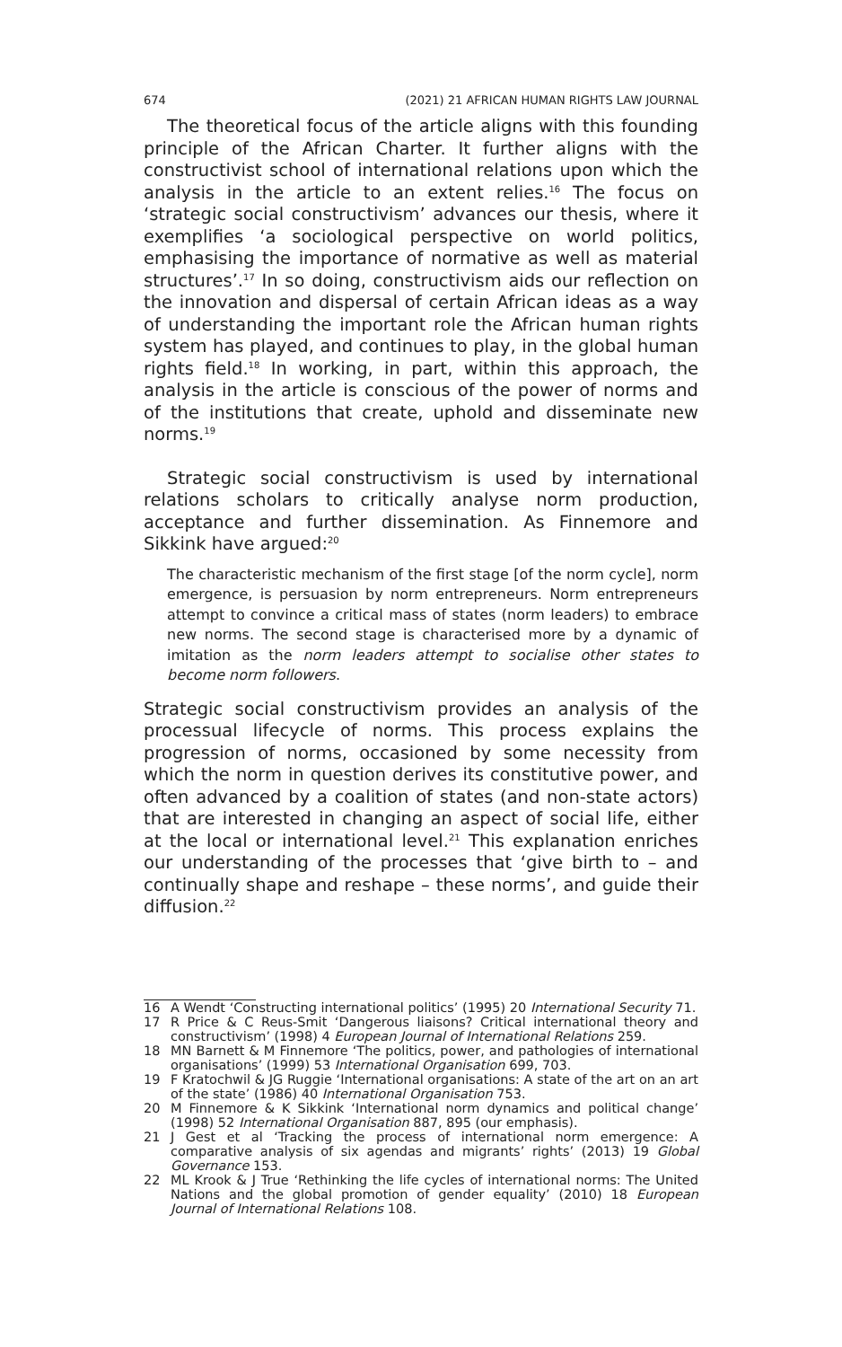674 (2021) 21 AFRICAN HUMAN RIGHTS LAW JOURNAL
The theoretical focus of the article aligns with this founding principle of the African Charter. It further aligns with the constructivist school of international relations upon which the analysis in the article to an extent relies.<sup>16</sup> The focus on ‘strategic social constructivism’ advances our thesis, where it exemplifies ‘a sociological perspective on world politics, emphasising the importance of normative as well as material structures’.<sup>17</sup> In so doing, constructivism aids our reflection on the innovation and dispersal of certain African ideas as a way of understanding the important role the African human rights system has played, and continues to play, in the global human rights field.<sup>18</sup> In working, in part, within this approach, the analysis in the article is conscious of the power of norms and of the institutions that create, uphold and disseminate new norms.<sup>19</sup>
Strategic social constructivism is used by international relations scholars to critically analyse norm production, acceptance and further dissemination. As Finnemore and Sikkink have argued:<sup>20</sup>
The characteristic mechanism of the first stage [of the norm cycle], norm emergence, is persuasion by norm entrepreneurs. Norm entrepreneurs attempt to convince a critical mass of states (norm leaders) to embrace new norms. The second stage is characterised more by a dynamic of imitation as the norm leaders attempt to socialise other states to become norm followers.
Strategic social constructivism provides an analysis of the processual lifecycle of norms. This process explains the progression of norms, occasioned by some necessity from which the norm in question derives its constitutive power, and often advanced by a coalition of states (and non-state actors) that are interested in changing an aspect of social life, either at the local or international level.<sup>21</sup> This explanation enriches our understanding of the processes that ‘give birth to – and continually shape and reshape – these norms’, and guide their diffusion.<sup>22</sup>
16 A Wendt ‘Constructing international politics’ (1995) 20 International Security 71.
17 R Price & C Reus-Smit ‘Dangerous liaisons? Critical international theory and constructivism’ (1998) 4 European Journal of International Relations 259.
18 MN Barnett & M Finnemore ‘The politics, power, and pathologies of international organisations’ (1999) 53 International Organisation 699, 703.
19 F Kratochwil & JG Ruggie ‘International organisations: A state of the art on an art of the state’ (1986) 40 International Organisation 753.
20 M Finnemore & K Sikkink ‘International norm dynamics and political change’ (1998) 52 International Organisation 887, 895 (our emphasis).
21 J Gest et al ‘Tracking the process of international norm emergence: A comparative analysis of six agendas and migrants’ rights’ (2013) 19 Global Governance 153.
22 ML Krook & J True ‘Rethinking the life cycles of international norms: The United Nations and the global promotion of gender equality’ (2010) 18 European Journal of International Relations 108.